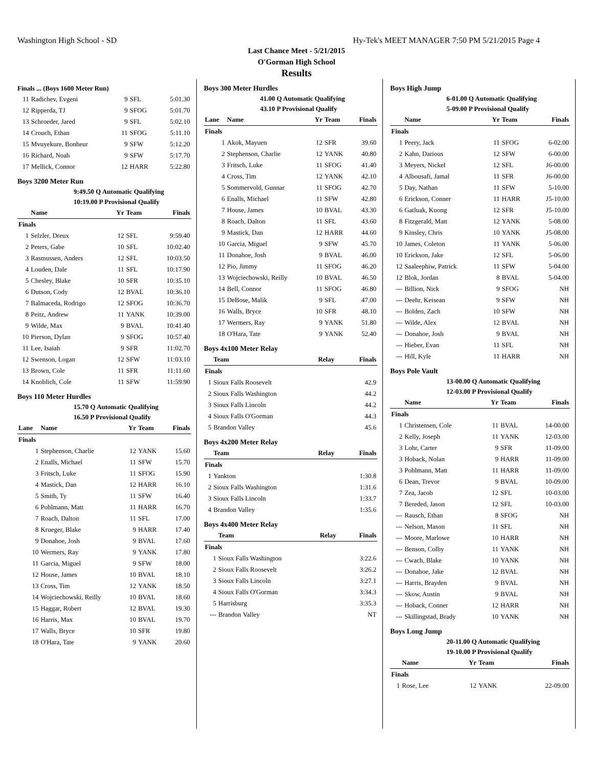Washington High School - SD Hy-Tek's MEET MANAGER 7:50 PM 5/21/2015 Page 4
Last Chance Meet - 5/21/2015
O'Gorman High School
Results
Finals ... (Boys 1600 Meter Run)
| 11 | Radichev, Evgeni | 9 | SFL | 5:01.30 |
| 12 | Ripperda, TJ | 9 | SFOG | 5:01.70 |
| 13 | Schroeder, Jared | 9 | SFL | 5:02.10 |
| 14 | Crouch, Ethan | 11 | SFOG | 5:11.10 |
| 15 | Mvuyekure, Bonheur | 9 | SFW | 5:12.20 |
| 16 | Richard, Noah | 9 | SFW | 5:17.70 |
| 17 | Mellick, Connor | 12 | HARR | 5:22.80 |
Boys 3200 Meter Run
9:49.50 Q Automatic Qualifying
10:19.00 P Provisional Qualify
| | Name | Yr | Team | Finals |
| --- | --- | --- | --- | --- |
| Finals | | | | |
| 1 | Selzler, Dreux | 12 | SFL | 9:59.40 |
| 2 | Peters, Gabe | 10 | SFL | 10:02.40 |
| 3 | Rasmussen, Anders | 12 | SFL | 10:03.50 |
| 4 | Louden, Dale | 11 | SFL | 10:17.90 |
| 5 | Chesley, Blake | 10 | SFR | 10:35.10 |
| 6 | Dutson, Cody | 12 | BVAL | 10:36.10 |
| 7 | Balmaceda, Rodrigo | 12 | SFOG | 10:36.70 |
| 8 | Peitz, Andrew | 11 | YANK | 10:39.00 |
| 9 | Wilde, Max | 9 | BVAL | 10:41.40 |
| 10 | Pierson, Dylan | 9 | SFOG | 10:57.40 |
| 11 | Lee, Isaiah | 9 | SFR | 11:02.70 |
| 12 | Swenson, Logan | 12 | SFW | 11:03.10 |
| 13 | Brown, Cole | 11 | SFR | 11:11.60 |
| 14 | Knoblich, Cole | 11 | SFW | 11:59.90 |
Boys 110 Meter Hurdles
15.70 Q Automatic Qualifying
16.50 P Provisional Qualify
| Lane | Name | Yr | Team | Finals |
| --- | --- | --- | --- | --- |
| Finals | | | | |
| 1 | Stephenson, Charlie | 12 | YANK | 15.60 |
| 2 | Enalls, Michael | 11 | SFW | 15.70 |
| 3 | Fritsch, Luke | 11 | SFOG | 15.90 |
| 4 | Mastick, Dan | 12 | HARR | 16.10 |
| 5 | Smith, Ty | 11 | SFW | 16.40 |
| 6 | Pohlmann, Matt | 11 | HARR | 16.70 |
| 7 | Roach, Dalton | 11 | SFL | 17.00 |
| 8 | Krueger, Blake | 9 | HARR | 17.40 |
| 9 | Donahoe, Josh | 9 | BVAL | 17.60 |
| 10 | Wermers, Ray | 9 | YANK | 17.80 |
| 11 | Garcia, Miguel | 9 | SFW | 18.00 |
| 12 | House, James | 10 | BVAL | 18.10 |
| 13 | Cross, Tim | 12 | YANK | 18.50 |
| 14 | Wojciechowski, Reilly | 10 | BVAL | 18.60 |
| 15 | Haggar, Robert | 12 | BVAL | 19.30 |
| 16 | Harris, Max | 10 | BVAL | 19.70 |
| 17 | Walls, Bryce | 10 | SFR | 19.80 |
| 18 | O'Hara, Tate | 9 | YANK | 20.60 |
Boys 300 Meter Hurdles
41.00 Q Automatic Qualifying
43.10 P Provisional Qualify
| Lane | Name | Yr | Team | Finals |
| --- | --- | --- | --- | --- |
| Finals | | | | |
| 1 | Akok, Mayuen | 12 | SFR | 39.60 |
| 2 | Stephenson, Charlie | 12 | YANK | 40.80 |
| 3 | Fritsch, Luke | 11 | SFOG | 41.40 |
| 4 | Cross, Tim | 12 | YANK | 42.10 |
| 5 | Sommervold, Gunnar | 11 | SFOG | 42.70 |
| 6 | Enalls, Michael | 11 | SFW | 42.80 |
| 7 | House, James | 10 | BVAL | 43.30 |
| 8 | Roach, Dalton | 11 | SFL | 43.60 |
| 9 | Mastick, Dan | 12 | HARR | 44.60 |
| 10 | Garcia, Miguel | 9 | SFW | 45.70 |
| 11 | Donahoe, Josh | 9 | BVAL | 46.00 |
| 12 | Pio, Jimmy | 11 | SFOG | 46.20 |
| 13 | Wojciechowski, Reilly | 10 | BVAL | 46.50 |
| 14 | Bell, Connor | 11 | SFOG | 46.80 |
| 15 | DeBose, Malik | 9 | SFL | 47.00 |
| 16 | Walls, Bryce | 10 | SFR | 48.10 |
| 17 | Wermers, Ray | 9 | YANK | 51.80 |
| 18 | O'Hara, Tate | 9 | YANK | 52.40 |
Boys 4x100 Meter Relay
| | Team | Relay | Finals |
| --- | --- | --- | --- |
| Finals | | | |
| 1 | Sioux Falls Roosevelt | | 42.9 |
| 2 | Sioux Falls Washington | | 44.2 |
| 3 | Sioux Falls Lincoln | | 44.2 |
| 4 | Sioux Falls O'Gorman | | 44.3 |
| 5 | Brandon Valley | | 45.6 |
Boys 4x200 Meter Relay
| | Team | Relay | Finals |
| --- | --- | --- | --- |
| Finals | | | |
| 1 | Yankton | | 1:30.8 |
| 2 | Sioux Falls Washington | | 1:31.6 |
| 3 | Sioux Falls Lincoln | | 1:33.7 |
| 4 | Brandon Valley | | 1:35.6 |
Boys 4x400 Meter Relay
| | Team | Relay | Finals |
| --- | --- | --- | --- |
| Finals | | | |
| 1 | Sioux Falls Washington | | 3:22.6 |
| 2 | Sioux Falls Roosevelt | | 3:26.2 |
| 3 | Sioux Falls Lincoln | | 3:27.1 |
| 4 | Sioux Falls O'Gorman | | 3:34.3 |
| 5 | Harrisburg | | 3:35.3 |
| --- | Brandon Valley | | NT |
Boys High Jump
6-01.00 Q Automatic Qualifying
5-09.00 P Provisional Qualify
| | Name | Yr | Team | Finals |
| --- | --- | --- | --- | --- |
| Finals | | | | |
| 1 | Peery, Jack | 11 | SFOG | 6-02.00 |
| 2 | Kahn, Darious | 12 | SFW | 6-00.00 |
| 3 | Meyers, Nickel | 12 | SFL | J6-00.00 |
| 4 | Albousafi, Jamal | 11 | SFR | J6-00.00 |
| 5 | Day, Nathan | 11 | SFW | 5-10.00 |
| 6 | Erickson, Conner | 11 | HARR | J5-10.00 |
| 6 | Gatluak, Kuong | 12 | SFR | J5-10.00 |
| 8 | Fitzgerald, Matt | 12 | YANK | 5-08.00 |
| 9 | Kinsley, Chris | 10 | YANK | J5-08.00 |
| 10 | James, Coleton | 11 | YANK | 5-06.00 |
| 10 | Erickson, Jake | 12 | SFL | 5-06.00 |
| 12 | Saaleephiw, Patrick | 11 | SFW | 5-04.00 |
| 12 | Blok, Jordan | 8 | BVAL | 5-04.00 |
| --- | Billion, Nick | 9 | SFOG | NH |
| --- | Deehr, Keisean | 9 | SFW | NH |
| --- | Bolden, Zach | 10 | SFW | NH |
| --- | Wilde, Alex | 12 | BVAL | NH |
| --- | Donahoe, Josh | 9 | BVAL | NH |
| --- | Hieber, Evan | 11 | SFL | NH |
| --- | Hill, Kyle | 11 | HARR | NH |
Boys Pole Vault
13-00.00 Q Automatic Qualifying
12-03.00 P Provisional Qualify
| | Name | Yr | Team | Finals |
| --- | --- | --- | --- | --- |
| Finals | | | | |
| 1 | Christensen, Cole | 11 | BVAL | 14-00.00 |
| 2 | Kelly, Joseph | 11 | YANK | 12-03.00 |
| 3 | Lohr, Carter | 9 | SFR | 11-09.00 |
| 3 | Hoback, Nolan | 9 | HARR | 11-09.00 |
| 3 | Pohlmann, Matt | 11 | HARR | 11-09.00 |
| 6 | Dean, Trevor | 9 | BVAL | 10-09.00 |
| 7 | Zea, Jacob | 12 | SFL | 10-03.00 |
| 7 | Bereded, Jason | 12 | SFL | 10-03.00 |
| --- | Rausch, Ethan | 8 | SFOG | NH |
| --- | Nelson, Mason | 11 | SFL | NH |
| --- | Moore, Marlowe | 10 | HARR | NH |
| --- | Benson, Colby | 11 | YANK | NH |
| --- | Cwach, Blake | 10 | YANK | NH |
| --- | Donahoe, Jake | 12 | BVAL | NH |
| --- | Harris, Brayden | 9 | BVAL | NH |
| --- | Skow, Austin | 9 | BVAL | NH |
| --- | Hoback, Conner | 12 | HARR | NH |
| --- | Skillingstad, Brady | 10 | YANK | NH |
Boys Long Jump
20-11.00 Q Automatic Qualifying
19-10.00 P Provisional Qualify
| | Name | Yr | Team | Finals |
| --- | --- | --- | --- | --- |
| Finals | | | | |
| 1 | Rose, Lee | 12 | YANK | 22-09.00 |